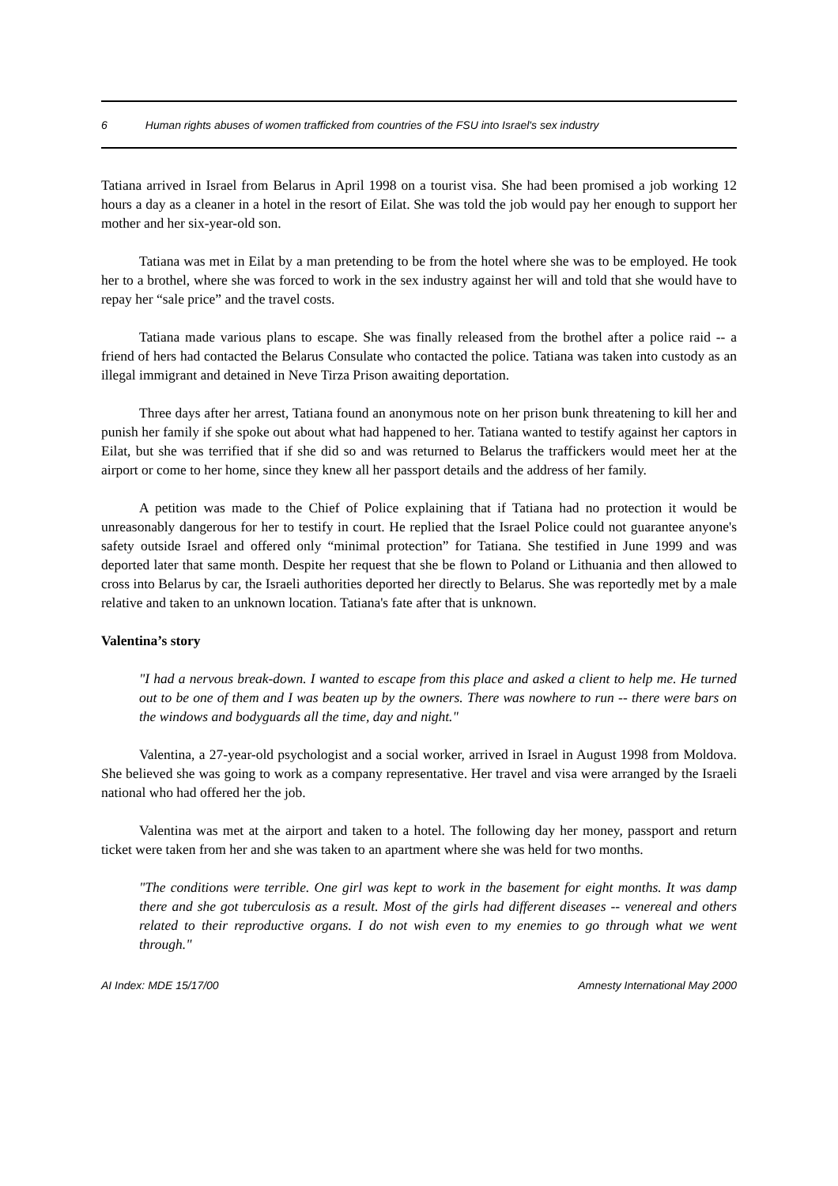6 Human rights abuses of women trafficked from countries of the FSU into Israel's sex industry
Tatiana arrived in Israel from Belarus in April 1998 on a tourist visa. She had been promised a job working 12 hours a day as a cleaner in a hotel in the resort of Eilat. She was told the job would pay her enough to support her mother and her six-year-old son.
Tatiana was met in Eilat by a man pretending to be from the hotel where she was to be employed. He took her to a brothel, where she was forced to work in the sex industry against her will and told that she would have to repay her “sale price” and the travel costs.
Tatiana made various plans to escape. She was finally released from the brothel after a police raid -- a friend of hers had contacted the Belarus Consulate who contacted the police. Tatiana was taken into custody as an illegal immigrant and detained in Neve Tirza Prison awaiting deportation.
Three days after her arrest, Tatiana found an anonymous note on her prison bunk threatening to kill her and punish her family if she spoke out about what had happened to her. Tatiana wanted to testify against her captors in Eilat, but she was terrified that if she did so and was returned to Belarus the traffickers would meet her at the airport or come to her home, since they knew all her passport details and the address of her family.
A petition was made to the Chief of Police explaining that if Tatiana had no protection it would be unreasonably dangerous for her to testify in court. He replied that the Israel Police could not guarantee anyone's safety outside Israel and offered only “minimal protection” for Tatiana. She testified in June 1999 and was deported later that same month. Despite her request that she be flown to Poland or Lithuania and then allowed to cross into Belarus by car, the Israeli authorities deported her directly to Belarus. She was reportedly met by a male relative and taken to an unknown location. Tatiana's fate after that is unknown.
Valentina’s story
"I had a nervous break-down. I wanted to escape from this place and asked a client to help me. He turned out to be one of them and I was beaten up by the owners. There was nowhere to run -- there were bars on the windows and bodyguards all the time, day and night."
Valentina, a 27-year-old psychologist and a social worker, arrived in Israel in August 1998 from Moldova. She believed she was going to work as a company representative. Her travel and visa were arranged by the Israeli national who had offered her the job.
Valentina was met at the airport and taken to a hotel. The following day her money, passport and return ticket were taken from her and she was taken to an apartment where she was held for two months.
"The conditions were terrible. One girl was kept to work in the basement for eight months. It was damp there and she got tuberculosis as a result. Most of the girls had different diseases -- venereal and others related to their reproductive organs. I do not wish even to my enemies to go through what we went through."
AI Index: MDE 15/17/00 Amnesty International May 2000